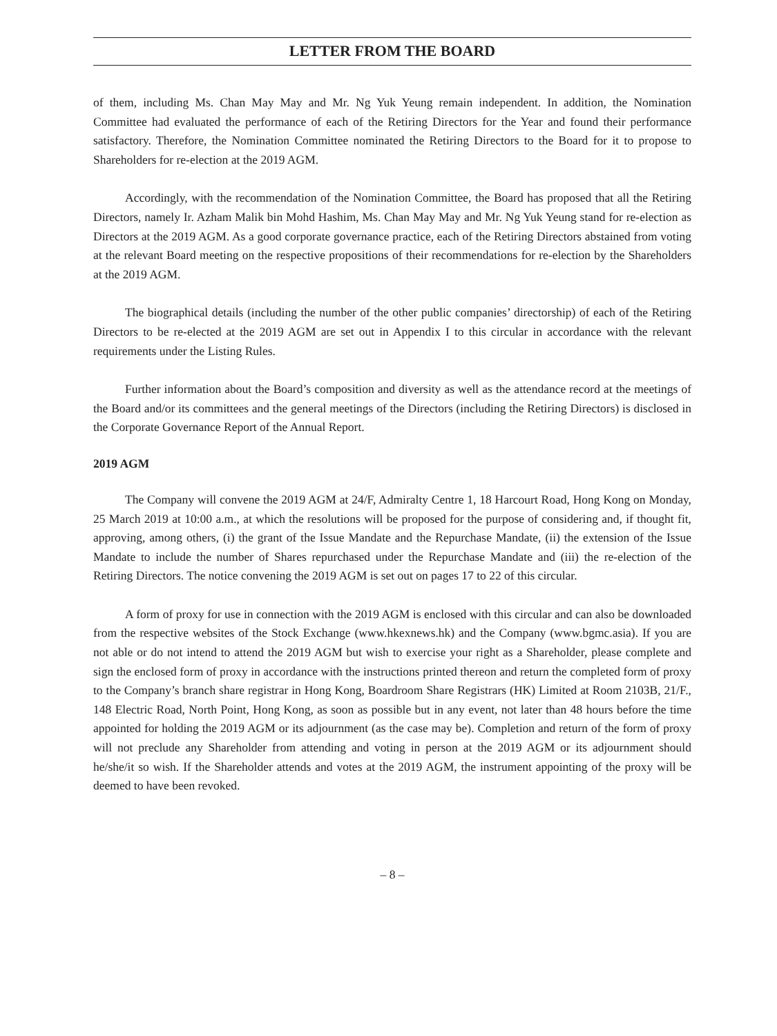LETTER FROM THE BOARD
of them, including Ms. Chan May May and Mr. Ng Yuk Yeung remain independent. In addition, the Nomination Committee had evaluated the performance of each of the Retiring Directors for the Year and found their performance satisfactory. Therefore, the Nomination Committee nominated the Retiring Directors to the Board for it to propose to Shareholders for re-election at the 2019 AGM.
Accordingly, with the recommendation of the Nomination Committee, the Board has proposed that all the Retiring Directors, namely Ir. Azham Malik bin Mohd Hashim, Ms. Chan May May and Mr. Ng Yuk Yeung stand for re-election as Directors at the 2019 AGM. As a good corporate governance practice, each of the Retiring Directors abstained from voting at the relevant Board meeting on the respective propositions of their recommendations for re-election by the Shareholders at the 2019 AGM.
The biographical details (including the number of the other public companies’ directorship) of each of the Retiring Directors to be re-elected at the 2019 AGM are set out in Appendix I to this circular in accordance with the relevant requirements under the Listing Rules.
Further information about the Board’s composition and diversity as well as the attendance record at the meetings of the Board and/or its committees and the general meetings of the Directors (including the Retiring Directors) is disclosed in the Corporate Governance Report of the Annual Report.
2019 AGM
The Company will convene the 2019 AGM at 24/F, Admiralty Centre 1, 18 Harcourt Road, Hong Kong on Monday, 25 March 2019 at 10:00 a.m., at which the resolutions will be proposed for the purpose of considering and, if thought fit, approving, among others, (i) the grant of the Issue Mandate and the Repurchase Mandate, (ii) the extension of the Issue Mandate to include the number of Shares repurchased under the Repurchase Mandate and (iii) the re-election of the Retiring Directors. The notice convening the 2019 AGM is set out on pages 17 to 22 of this circular.
A form of proxy for use in connection with the 2019 AGM is enclosed with this circular and can also be downloaded from the respective websites of the Stock Exchange (www.hkexnews.hk) and the Company (www.bgmc.asia). If you are not able or do not intend to attend the 2019 AGM but wish to exercise your right as a Shareholder, please complete and sign the enclosed form of proxy in accordance with the instructions printed thereon and return the completed form of proxy to the Company’s branch share registrar in Hong Kong, Boardroom Share Registrars (HK) Limited at Room 2103B, 21/F., 148 Electric Road, North Point, Hong Kong, as soon as possible but in any event, not later than 48 hours before the time appointed for holding the 2019 AGM or its adjournment (as the case may be). Completion and return of the form of proxy will not preclude any Shareholder from attending and voting in person at the 2019 AGM or its adjournment should he/she/it so wish. If the Shareholder attends and votes at the 2019 AGM, the instrument appointing of the proxy will be deemed to have been revoked.
– 8 –